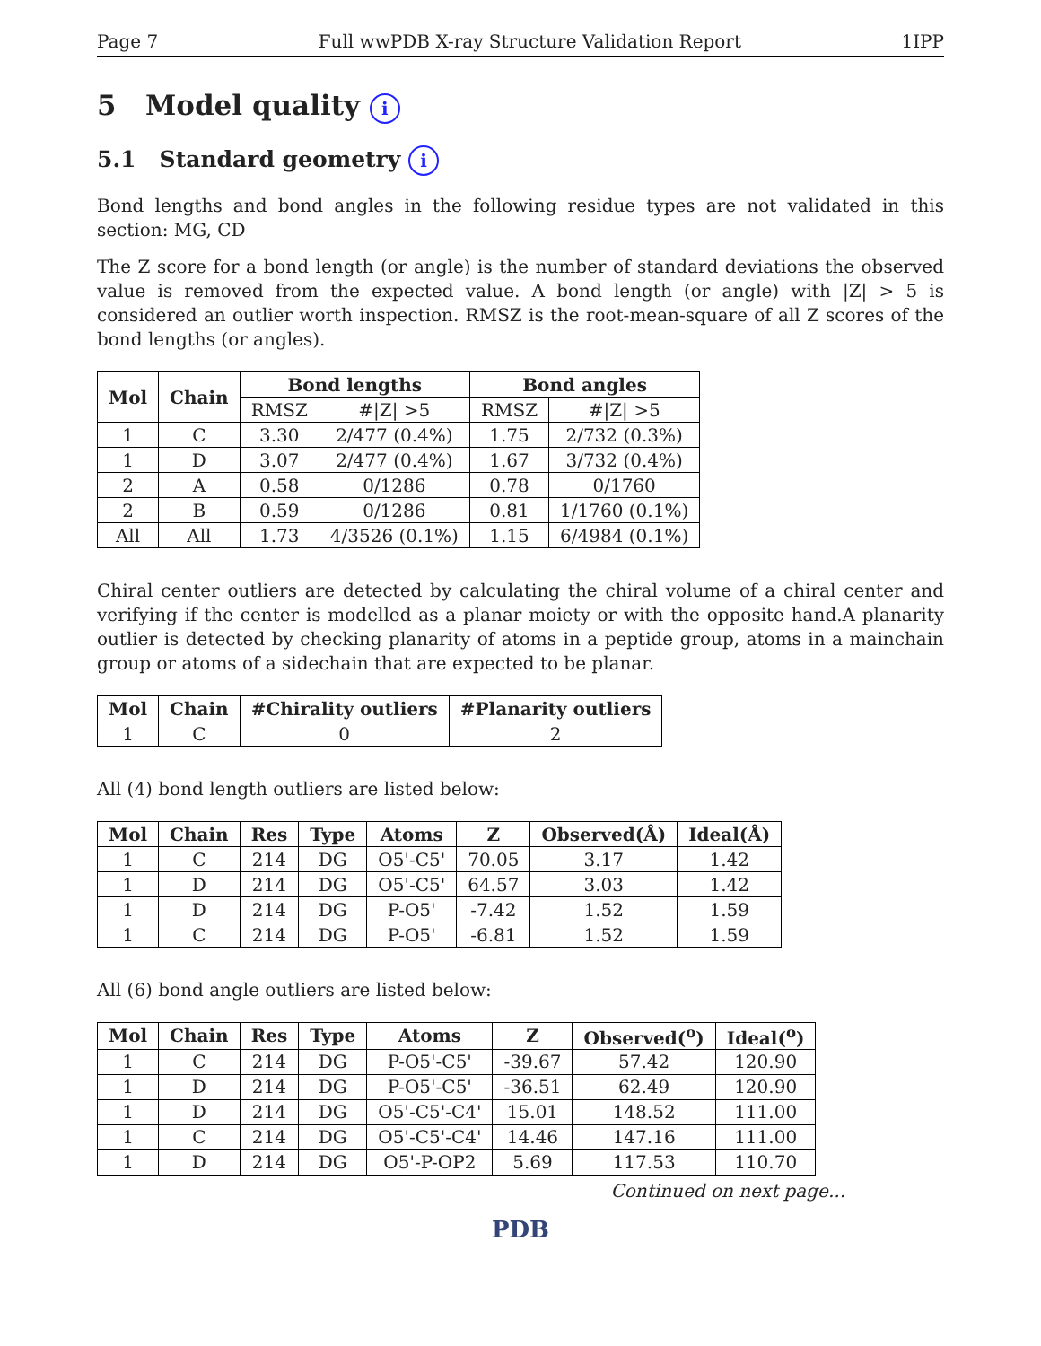Page 7 Full wwPDB X-ray Structure Validation Report 1IPP
5 Model quality i
5.1 Standard geometry i
Bond lengths and bond angles in the following residue types are not validated in this section: MG, CD
The Z score for a bond length (or angle) is the number of standard deviations the observed value is removed from the expected value. A bond length (or angle) with |Z| > 5 is considered an outlier worth inspection. RMSZ is the root-mean-square of all Z scores of the bond lengths (or angles).
| Mol | Chain | Bond lengths | | Bond angles | |
| --- | --- | --- | --- | --- | --- |
| | | RMSZ | #/Z/ >5 | RMSZ | #/Z/ >5 |
| 1 | C | 3.30 | 2/477 (0.4%) | 1.75 | 2/732 (0.3%) |
| 1 | D | 3.07 | 2/477 (0.4%) | 1.67 | 3/732 (0.4%) |
| 2 | A | 0.58 | 0/1286 | 0.78 | 0/1760 |
| 2 | B | 0.59 | 0/1286 | 0.81 | 1/1760 (0.1%) |
| All | All | 1.73 | 4/3526 (0.1%) | 1.15 | 6/4984 (0.1%) |
Chiral center outliers are detected by calculating the chiral volume of a chiral center and verifying if the center is modelled as a planar moiety or with the opposite hand.A planarity outlier is detected by checking planarity of atoms in a peptide group, atoms in a mainchain group or atoms of a sidechain that are expected to be planar.
| Mol | Chain | #Chirality outliers | #Planarity outliers |
| --- | --- | --- | --- |
| 1 | C | 0 | 2 |
All (4) bond length outliers are listed below:
| Mol | Chain | Res | Type | Atoms | Z | Observed(Å) | Ideal(Å) |
| --- | --- | --- | --- | --- | --- | --- | --- |
| 1 | C | 214 | DG | O5'-C5' | 70.05 | 3.17 | 1.42 |
| 1 | D | 214 | DG | O5'-C5' | 64.57 | 3.03 | 1.42 |
| 1 | D | 214 | DG | P-O5' | -7.42 | 1.52 | 1.59 |
| 1 | C | 214 | DG | P-O5' | -6.81 | 1.52 | 1.59 |
All (6) bond angle outliers are listed below:
| Mol | Chain | Res | Type | Atoms | Z | Observed(<sup>o</sup>) | Ideal(<sup>o</sup>) |
| --- | --- | --- | --- | --- | --- | --- | --- |
| 1 | C | 214 | DG | P-O5'-C5' | -39.67 | 57.42 | 120.90 |
| 1 | D | 214 | DG | P-O5'-C5' | -36.51 | 62.49 | 120.90 |
| 1 | D | 214 | DG | O5'-C5'-C4' | 15.01 | 148.52 | 111.00 |
| 1 | C | 214 | DG | O5'-C5'-C4' | 14.46 | 147.16 | 111.00 |
| 1 | D | 214 | DG | O5'-P-OP2 | 5.69 | 117.53 | 110.70 |
Continued on next page...
PDB